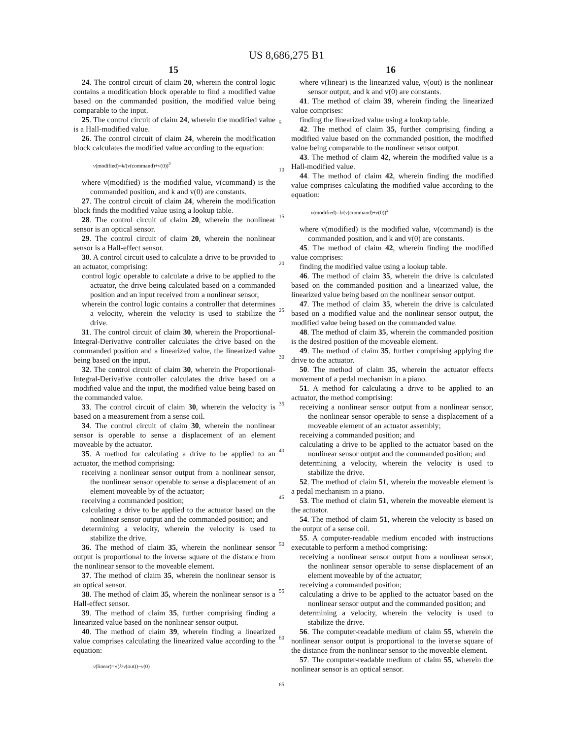US 8,686,275 B1
15 16
24. The control circuit of claim 20, wherein the control logic contains a modification block operable to find a modified value based on the commanded position, the modified value being comparable to the input.
25. The control circuit of claim 24, wherein the modified value is a Hall-modified value.
26. The control circuit of claim 24, wherein the modification block calculates the modified value according to the equation:
v(modified)=k/(v(command)+v(0))<sup>2</sup>
where v(modified) is the modified value, v(command) is the commanded position, and k and v(0) are constants.
27. The control circuit of claim 24, wherein the modification block finds the modified value using a lookup table.
28. The control circuit of claim 20, wherein the nonlinear sensor is an optical sensor.
29. The control circuit of claim 20, wherein the nonlinear sensor is a Hall-effect sensor.
30. A control circuit used to calculate a drive to be provided to an actuator, comprising:
control logic operable to calculate a drive to be applied to the actuator, the drive being calculated based on a commanded position and an input received from a nonlinear sensor,
wherein the control logic contains a controller that determines a velocity, wherein the velocity is used to stabilize the drive.
31. The control circuit of claim 30, wherein the Proportional-Integral-Derivative controller calculates the drive based on the commanded position and a linearized value, the linearized value being based on the input.
32. The control circuit of claim 30, wherein the Proportional-Integral-Derivative controller calculates the drive based on a modified value and the input, the modified value being based on the commanded value.
33. The control circuit of claim 30, wherein the velocity is based on a measurement from a sense coil.
34. The control circuit of claim 30, wherein the nonlinear sensor is operable to sense a displacement of an element moveable by the actuator.
35. A method for calculating a drive to be applied to an actuator, the method comprising:
receiving a nonlinear sensor output from a nonlinear sensor, the nonlinear sensor operable to sense a displacement of an element moveable by of the actuator;
receiving a commanded position;
calculating a drive to be applied to the actuator based on the nonlinear sensor output and the commanded position; and
determining a velocity, wherein the velocity is used to stabilize the drive.
36. The method of claim 35, wherein the nonlinear sensor output is proportional to the inverse square of the distance from the nonlinear sensor to the moveable element.
37. The method of claim 35, wherein the nonlinear sensor is an optical sensor.
38. The method of claim 35, wherein the nonlinear sensor is a Hall-effect sensor.
39. The method of claim 35, further comprising finding a linearized value based on the nonlinear sensor output.
40. The method of claim 39, wherein finding a linearized value comprises calculating the linearized value according to the equation:
v(linear)=√(k/v(out))−v(0)
5
10
15
20
25
30
35
40
45
50
55
60
65
where v(linear) is the linearized value, v(out) is the nonlinear sensor output, and k and v(0) are constants.
41. The method of claim 39, wherein finding the linearized value comprises:
finding the linearized value using a lookup table.
42. The method of claim 35, further comprising finding a modified value based on the commanded position, the modified value being comparable to the nonlinear sensor output.
43. The method of claim 42, wherein the modified value is a Hall-modified value.
44. The method of claim 42, wherein finding the modified value comprises calculating the modified value according to the equation:
v(modified)=k/(v(command)+v(0))<sup>2</sup>
where v(modified) is the modified value, v(command) is the commanded position, and k and v(0) are constants.
45. The method of claim 42, wherein finding the modified value comprises:
finding the modified value using a lookup table.
46. The method of claim 35, wherein the drive is calculated based on the commanded position and a linearized value, the linearized value being based on the nonlinear sensor output.
47. The method of claim 35, wherein the drive is calculated based on a modified value and the nonlinear sensor output, the modified value being based on the commanded value.
48. The method of claim 35, wherein the commanded position is the desired position of the moveable element.
49. The method of claim 35, further comprising applying the drive to the actuator.
50. The method of claim 35, wherein the actuator effects movement of a pedal mechanism in a piano.
51. A method for calculating a drive to be applied to an actuator, the method comprising:
receiving a nonlinear sensor output from a nonlinear sensor, the nonlinear sensor operable to sense a displacement of a moveable element of an actuator assembly;
receiving a commanded position; and
calculating a drive to be applied to the actuator based on the nonlinear sensor output and the commanded position; and
determining a velocity, wherein the velocity is used to stabilize the drive.
52. The method of claim 51, wherein the moveable element is a pedal mechanism in a piano.
53. The method of claim 51, wherein the moveable element is the actuator.
54. The method of claim 51, wherein the velocity is based on the output of a sense coil.
55. A computer-readable medium encoded with instructions executable to perform a method comprising:
receiving a nonlinear sensor output from a nonlinear sensor, the nonlinear sensor operable to sense displacement of an element moveable by of the actuator;
receiving a commanded position;
calculating a drive to be applied to the actuator based on the nonlinear sensor output and the commanded position; and
determining a velocity, wherein the velocity is used to stabilize the drive.
56. The computer-readable medium of claim 55, wherein the nonlinear sensor output is proportional to the inverse square of the distance from the nonlinear sensor to the moveable element.
57. The computer-readable medium of claim 55, wherein the nonlinear sensor is an optical sensor.